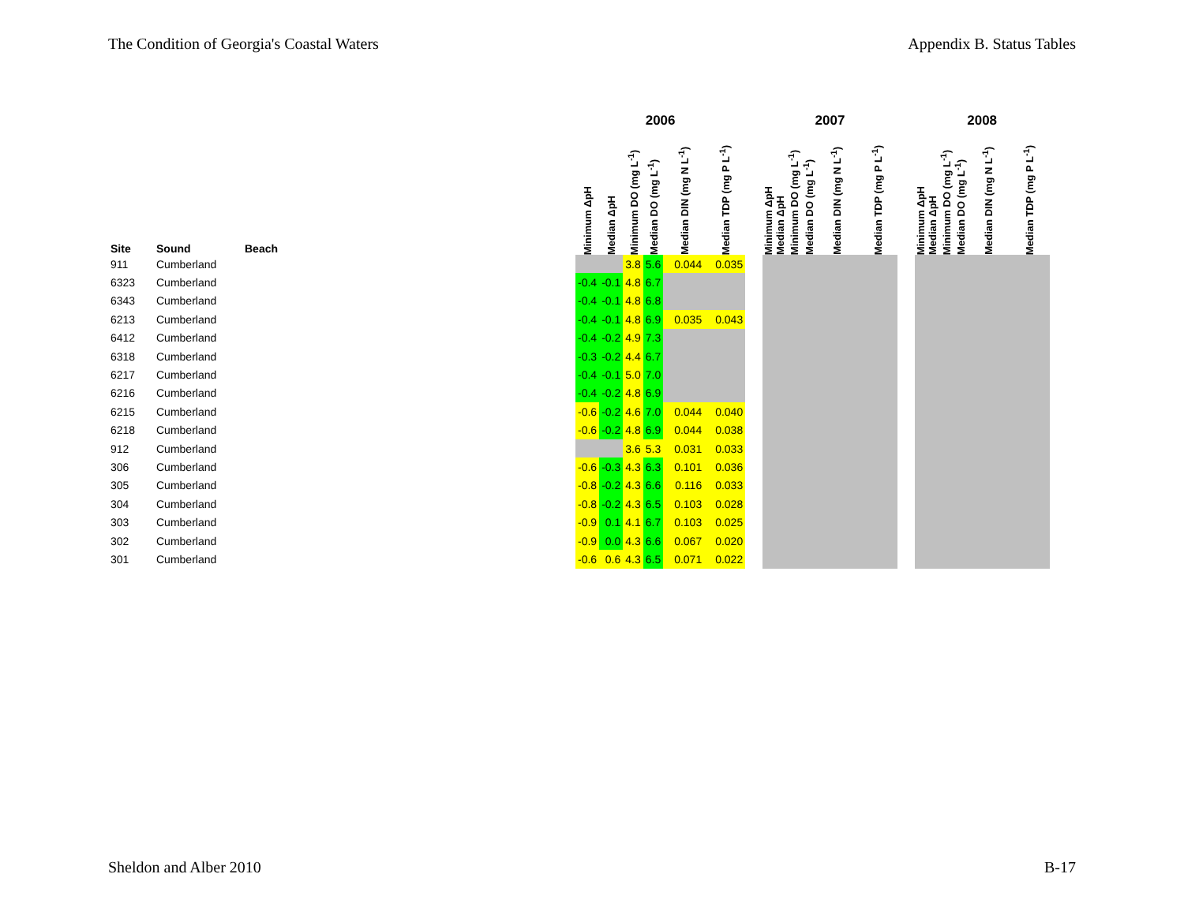The Condition of Georgia's Coastal Waters Appendix B. Status Tables
| | | | | 2006 | | | | | | | 2007 | | | | | | | 2008 | | | | | |
| --- | --- | --- | --- | --- | --- | --- | --- | --- | --- | --- | --- | --- | --- | --- | --- | --- | --- | --- | --- | --- | --- | --- | --- |
| Site | Sound | Beach | | Minimum ΔpH | Median ΔpH | Minimum DO (mg L<sup>-1</sup>) | Median DO (mg L<sup>-1</sup>) | Median DIN (mg N L<sup>-1</sup>) | Median TDP (mg P L<sup>-1</sup>) | | Minimum ΔpH | Median ΔpH | Minimum DO (mg L<sup>-1</sup>) | Median DO (mg L<sup>-1</sup>) | Median DIN (mg N L<sup>-1</sup>) | Median TDP (mg P L<sup>-1</sup>) | | Minimum ΔpH | Median ΔpH | Minimum DO (mg L<sup>-1</sup>) | Median DO (mg L<sup>-1</sup>) | Median DIN (mg N L<sup>-1</sup>) | Median TDP (mg P L<sup>-1</sup>) |
| 911 | Cumberland | | | | | 3.8 | 5.6 | 0.044 | 0.035 | | | | | | | | | | | | | | |
| 6323 | Cumberland | | | -0.4 | -0.1 | 4.8 | 6.7 | | | | | | | | | | | | | | | | |
| 6343 | Cumberland | | | -0.4 | -0.1 | 4.8 | 6.8 | | | | | | | | | | | | | | | | |
| 6213 | Cumberland | | | -0.4 | -0.1 | 4.8 | 6.9 | 0.035 | 0.043 | | | | | | | | | | | | | | |
| 6412 | Cumberland | | | -0.4 | -0.2 | 4.9 | 7.3 | | | | | | | | | | | | | | | | |
| 6318 | Cumberland | | | -0.3 | -0.2 | 4.4 | 6.7 | | | | | | | | | | | | | | | | |
| 6217 | Cumberland | | | -0.4 | -0.1 | 5.0 | 7.0 | | | | | | | | | | | | | | | | |
| 6216 | Cumberland | | | -0.4 | -0.2 | 4.8 | 6.9 | | | | | | | | | | | | | | | | |
| 6215 | Cumberland | | | -0.6 | -0.2 | 4.6 | 7.0 | 0.044 | 0.040 | | | | | | | | | | | | | | |
| 6218 | Cumberland | | | -0.6 | -0.2 | 4.8 | 6.9 | 0.044 | 0.038 | | | | | | | | | | | | | | |
| 912 | Cumberland | | | | | 3.6 | 5.3 | 0.031 | 0.033 | | | | | | | | | | | | | | |
| 306 | Cumberland | | | -0.6 | -0.3 | 4.3 | 6.3 | 0.101 | 0.036 | | | | | | | | | | | | | | |
| 305 | Cumberland | | | -0.8 | -0.2 | 4.3 | 6.6 | 0.116 | 0.033 | | | | | | | | | | | | | | |
| 304 | Cumberland | | | -0.8 | -0.2 | 4.3 | 6.5 | 0.103 | 0.028 | | | | | | | | | | | | | | |
| 303 | Cumberland | | | -0.9 | 0.1 | 4.1 | 6.7 | 0.103 | 0.025 | | | | | | | | | | | | | | |
| 302 | Cumberland | | | -0.9 | 0.0 | 4.3 | 6.6 | 0.067 | 0.020 | | | | | | | | | | | | | | |
| 301 | Cumberland | | | -0.6 | 0.6 | 4.3 | 6.5 | 0.071 | 0.022 | | | | | | | | | | | | | | |
Sheldon and Alber 2010 B-17